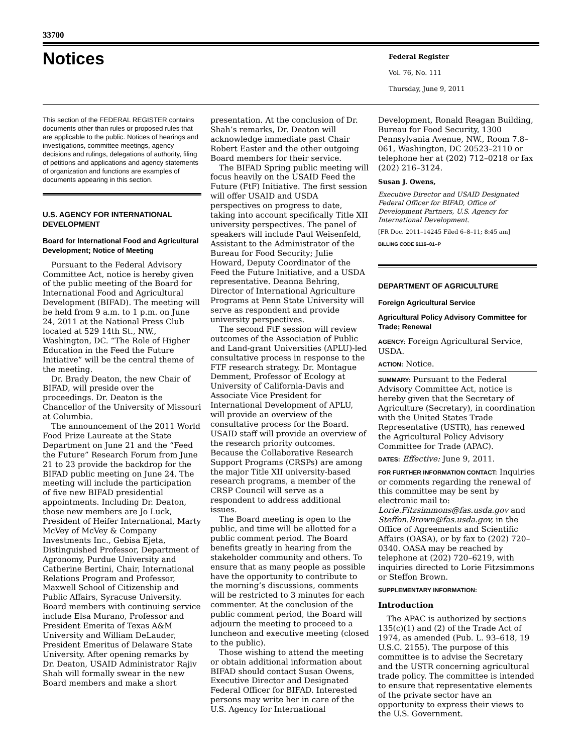33700
Notices
Federal Register
Vol. 76, No. 111
Thursday, June 9, 2011
This section of the FEDERAL REGISTER contains documents other than rules or proposed rules that are applicable to the public. Notices of hearings and investigations, committee meetings, agency decisions and rulings, delegations of authority, filing of petitions and applications and agency statements of organization and functions are examples of documents appearing in this section.
U.S. AGENCY FOR INTERNATIONAL DEVELOPMENT
Board for International Food and Agricultural Development; Notice of Meeting
Pursuant to the Federal Advisory Committee Act, notice is hereby given of the public meeting of the Board for International Food and Agricultural Development (BIFAD). The meeting will be held from 9 a.m. to 1 p.m. on June 24, 2011 at the National Press Club located at 529 14th St., NW., Washington, DC. “The Role of Higher Education in the Feed the Future Initiative” will be the central theme of the meeting.
Dr. Brady Deaton, the new Chair of BIFAD, will preside over the proceedings. Dr. Deaton is the Chancellor of the University of Missouri at Columbia.
The announcement of the 2011 World Food Prize Laureate at the State Department on June 21 and the “Feed the Future” Research Forum from June 21 to 23 provide the backdrop for the BIFAD public meeting on June 24. The meeting will include the participation of five new BIFAD presidential appointments. Including Dr. Deaton, those new members are Jo Luck, President of Heifer International, Marty McVey of McVey & Company Investments Inc., Gebisa Ejeta, Distinguished Professor, Department of Agronomy, Purdue University and Catherine Bertini, Chair, International Relations Program and Professor, Maxwell School of Citizenship and Public Affairs, Syracuse University. Board members with continuing service include Elsa Murano, Professor and President Emerita of Texas A&M University and William DeLauder, President Emeritus of Delaware State University. After opening remarks by Dr. Deaton, USAID Administrator Rajiv Shah will formally swear in the new Board members and make a short
presentation. At the conclusion of Dr. Shah’s remarks, Dr. Deaton will acknowledge immediate past Chair Robert Easter and the other outgoing Board members for their service.
The BIFAD Spring public meeting will focus heavily on the USAID Feed the Future (FtF) Initiative. The first session will offer USAID and USDA perspectives on progress to date, taking into account specifically Title XII university perspectives. The panel of speakers will include Paul Weisenfeld, Assistant to the Administrator of the Bureau for Food Security; Julie Howard, Deputy Coordinator of the Feed the Future Initiative, and a USDA representative. Deanna Behring, Director of International Agriculture Programs at Penn State University will serve as respondent and provide university perspectives.
The second FtF session will review outcomes of the Association of Public and Land-grant Universities (APLU)-led consultative process in response to the FTF research strategy. Dr. Montague Demment, Professor of Ecology at University of California-Davis and Associate Vice President for International Development of APLU, will provide an overview of the consultative process for the Board. USAID staff will provide an overview of the research priority outcomes. Because the Collaborative Research Support Programs (CRSPs) are among the major Title XII university-based research programs, a member of the CRSP Council will serve as a respondent to address additional issues.
The Board meeting is open to the public, and time will be allotted for a public comment period. The Board benefits greatly in hearing from the stakeholder community and others. To ensure that as many people as possible have the opportunity to contribute to the morning’s discussions, comments will be restricted to 3 minutes for each commenter. At the conclusion of the public comment period, the Board will adjourn the meeting to proceed to a luncheon and executive meeting (closed to the public).
Those wishing to attend the meeting or obtain additional information about BIFAD should contact Susan Owens, Executive Director and Designated Federal Officer for BIFAD. Interested persons may write her in care of the U.S. Agency for International
Development, Ronald Reagan Building, Bureau for Food Security, 1300 Pennsylvania Avenue, NW., Room 7.8–061, Washington, DC 20523–2110 or telephone her at (202) 712–0218 or fax (202) 216–3124.
Susan J. Owens,
Executive Director and USAID Designated Federal Officer for BIFAD, Office of Development Partners, U.S. Agency for International Development.
[FR Doc. 2011–14245 Filed 6–8–11; 8:45 am]
BILLING CODE 6116–01–P
DEPARTMENT OF AGRICULTURE
Foreign Agricultural Service
Agricultural Policy Advisory Committee for Trade; Renewal
AGENCY: Foreign Agricultural Service, USDA.
ACTION: Notice.
SUMMARY: Pursuant to the Federal Advisory Committee Act, notice is hereby given that the Secretary of Agriculture (Secretary), in coordination with the United States Trade Representative (USTR), has renewed the Agricultural Policy Advisory Committee for Trade (APAC).
DATES: Effective: June 9, 2011.
FOR FURTHER INFORMATION CONTACT: Inquiries or comments regarding the renewal of this committee may be sent by electronic mail to: Lorie.Fitzsimmons@fas.usda.gov and Steffon.Brown@fas.usda.gov, in the Office of Agreements and Scientific Affairs (OASA), or by fax to (202) 720–0340. OASA may be reached by telephone at (202) 720–6219, with inquiries directed to Lorie Fitzsimmons or Steffon Brown.
SUPPLEMENTARY INFORMATION:
Introduction
The APAC is authorized by sections 135(c)(1) and (2) of the Trade Act of 1974, as amended (Pub. L. 93–618, 19 U.S.C. 2155). The purpose of this committee is to advise the Secretary and the USTR concerning agricultural trade policy. The committee is intended to ensure that representative elements of the private sector have an opportunity to express their views to the U.S. Government.